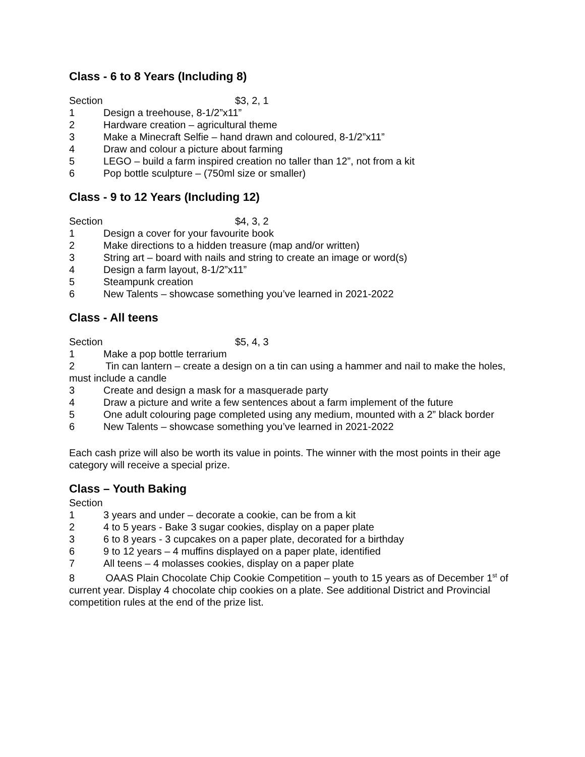Class - 6 to 8 Years (Including 8)
Section $3, 2, 1
1 Design a treehouse, 8-1/2”x11”
2 Hardware creation – agricultural theme
3 Make a Minecraft Selfie – hand drawn and coloured, 8-1/2”x11”
4 Draw and colour a picture about farming
5 LEGO – build a farm inspired creation no taller than 12”, not from a kit
6 Pop bottle sculpture – (750ml size or smaller)
Class - 9 to 12 Years (Including 12)
Section $4, 3, 2
1 Design a cover for your favourite book
2 Make directions to a hidden treasure (map and/or written)
3 String art – board with nails and string to create an image or word(s)
4 Design a farm layout, 8-1/2”x11”
5 Steampunk creation
6 New Talents – showcase something you’ve learned in 2021-2022
Class - All teens
Section $5, 4, 3
1 Make a pop bottle terrarium
2 Tin can lantern – create a design on a tin can using a hammer and nail to make the holes, must include a candle
3 Create and design a mask for a masquerade party
4 Draw a picture and write a few sentences about a farm implement of the future
5 One adult colouring page completed using any medium, mounted with a 2” black border
6 New Talents – showcase something you’ve learned in 2021-2022
Each cash prize will also be worth its value in points. The winner with the most points in their age category will receive a special prize.
Class – Youth Baking
Section
1 3 years and under – decorate a cookie, can be from a kit
2 4 to 5 years - Bake 3 sugar cookies, display on a paper plate
3 6 to 8 years - 3 cupcakes on a paper plate, decorated for a birthday
6 9 to 12 years – 4 muffins displayed on a paper plate, identified
7 All teens – 4 molasses cookies, display on a paper plate
8 OAAS Plain Chocolate Chip Cookie Competition – youth to 15 years as of December 1<sup>st</sup> of current year. Display 4 chocolate chip cookies on a plate. See additional District and Provincial competition rules at the end of the prize list.